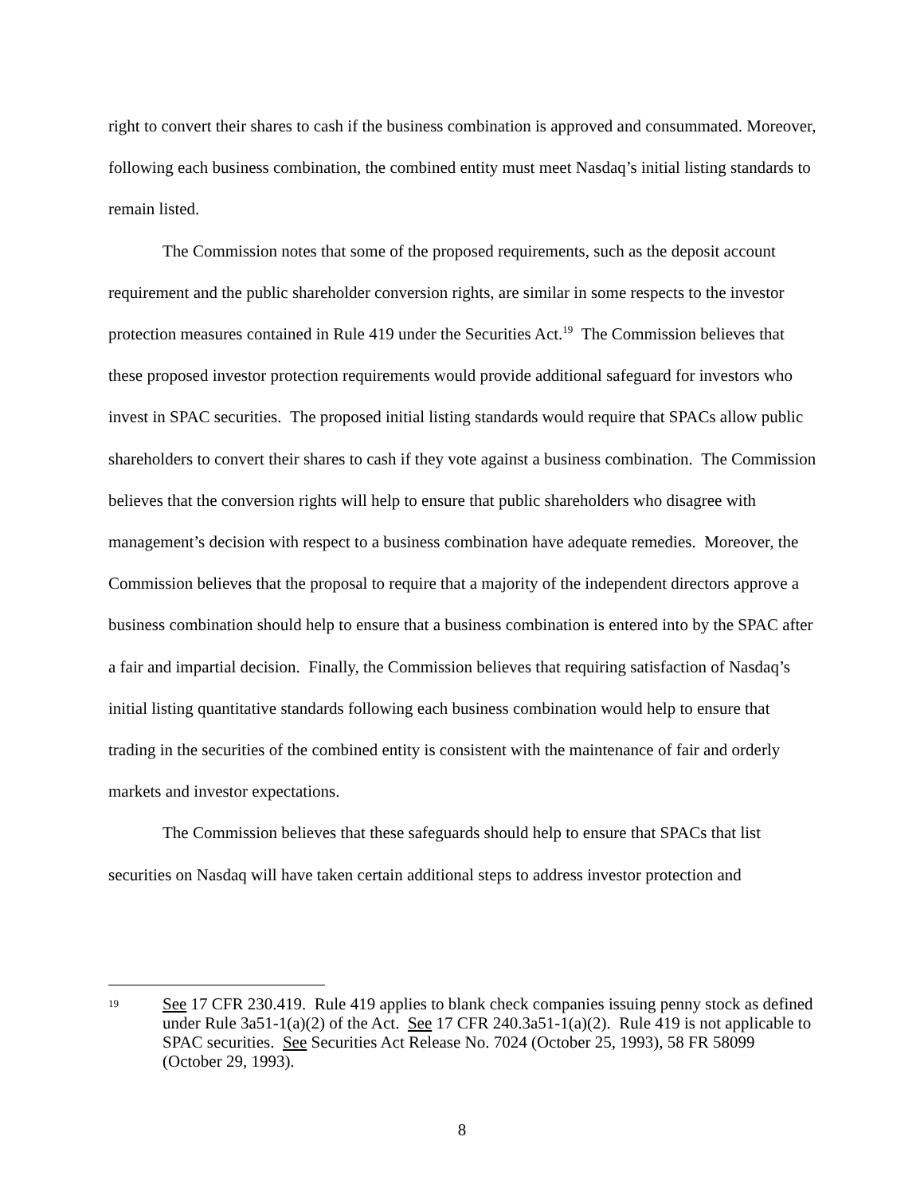right to convert their shares to cash if the business combination is approved and consummated. Moreover, following each business combination, the combined entity must meet Nasdaq’s initial listing standards to remain listed.
The Commission notes that some of the proposed requirements, such as the deposit account requirement and the public shareholder conversion rights, are similar in some respects to the investor protection measures contained in Rule 419 under the Securities Act.<sup>19</sup> The Commission believes that these proposed investor protection requirements would provide additional safeguard for investors who invest in SPAC securities. The proposed initial listing standards would require that SPACs allow public shareholders to convert their shares to cash if they vote against a business combination. The Commission believes that the conversion rights will help to ensure that public shareholders who disagree with management’s decision with respect to a business combination have adequate remedies. Moreover, the Commission believes that the proposal to require that a majority of the independent directors approve a business combination should help to ensure that a business combination is entered into by the SPAC after a fair and impartial decision. Finally, the Commission believes that requiring satisfaction of Nasdaq’s initial listing quantitative standards following each business combination would help to ensure that trading in the securities of the combined entity is consistent with the maintenance of fair and orderly markets and investor expectations.
The Commission believes that these safeguards should help to ensure that SPACs that list securities on Nasdaq will have taken certain additional steps to address investor protection and
19 See 17 CFR 230.419. Rule 419 applies to blank check companies issuing penny stock as defined under Rule 3a51-1(a)(2) of the Act. See 17 CFR 240.3a51-1(a)(2). Rule 419 is not applicable to SPAC securities. See Securities Act Release No. 7024 (October 25, 1993), 58 FR 58099 (October 29, 1993).
8